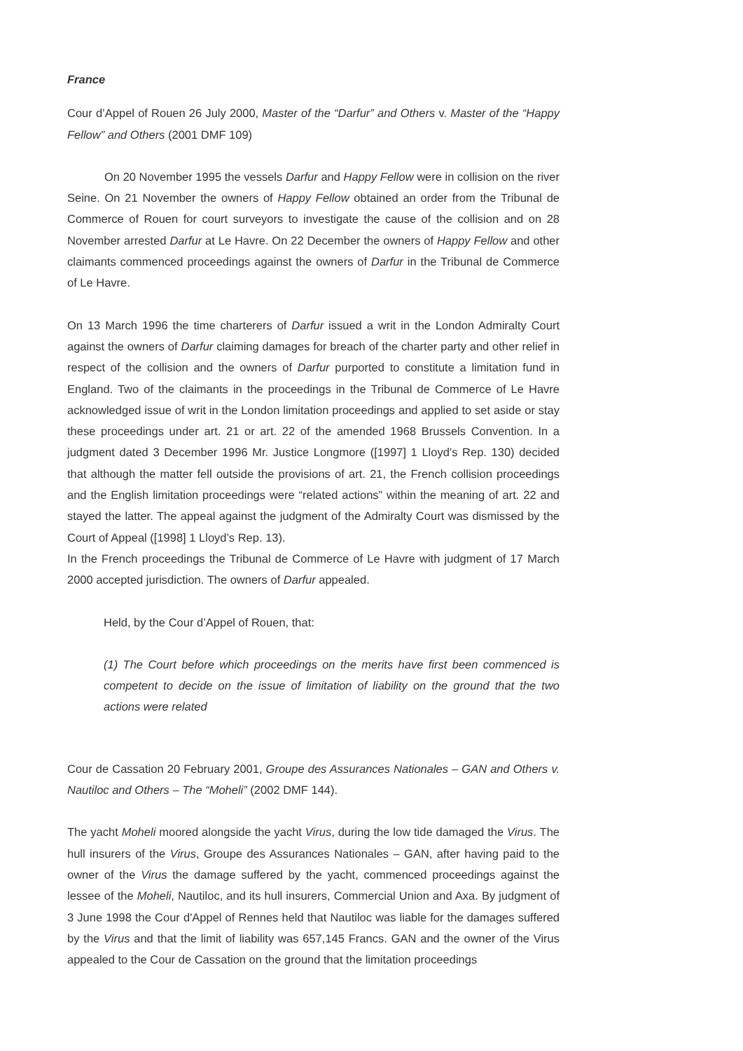France
Cour d’Appel of Rouen 26 July 2000, Master of the “Darfur” and Others v. Master of the “Happy Fellow” and Others (2001 DMF 109)
On 20 November 1995 the vessels Darfur and Happy Fellow were in collision on the river Seine. On 21 November the owners of Happy Fellow obtained an order from the Tribunal de Commerce of Rouen for court surveyors to investigate the cause of the collision and on 28 November arrested Darfur at Le Havre. On 22 December the owners of Happy Fellow and other claimants commenced proceedings against the owners of Darfur in the Tribunal de Commerce of Le Havre.
On 13 March 1996 the time charterers of Darfur issued a writ in the London Admiralty Court against the owners of Darfur claiming damages for breach of the charter party and other relief in respect of the collision and the owners of Darfur purported to constitute a limitation fund in England. Two of the claimants in the proceedings in the Tribunal de Commerce of Le Havre acknowledged issue of writ in the London limitation proceedings and applied to set aside or stay these proceedings under art. 21 or art. 22 of the amended 1968 Brussels Convention. In a judgment dated 3 December 1996 Mr. Justice Longmore ([1997] 1 Lloyd’s Rep. 130) decided that although the matter fell outside the provisions of art. 21, the French collision proceedings and the English limitation proceedings were “related actions” within the meaning of art. 22 and stayed the latter. The appeal against the judgment of the Admiralty Court was dismissed by the Court of Appeal ([1998] 1 Lloyd’s Rep. 13).
In the French proceedings the Tribunal de Commerce of Le Havre with judgment of 17 March 2000 accepted jurisdiction. The owners of Darfur appealed.
Held, by the Cour d’Appel of Rouen, that:
(1) The Court before which proceedings on the merits have first been commenced is competent to decide on the issue of limitation of liability on the ground that the two actions were related
Cour de Cassation 20 February 2001, Groupe des Assurances Nationales – GAN and Others v. Nautiloc and Others – The “Moheli” (2002 DMF 144).
The yacht Moheli moored alongside the yacht Virus, during the low tide damaged the Virus. The hull insurers of the Virus, Groupe des Assurances Nationales – GAN, after having paid to the owner of the Virus the damage suffered by the yacht, commenced proceedings against the lessee of the Moheli, Nautiloc, and its hull insurers, Commercial Union and Axa. By judgment of 3 June 1998 the Cour d'Appel of Rennes held that Nautiloc was liable for the damages suffered by the Virus and that the limit of liability was 657,145 Francs. GAN and the owner of the Virus appealed to the Cour de Cassation on the ground that the limitation proceedings